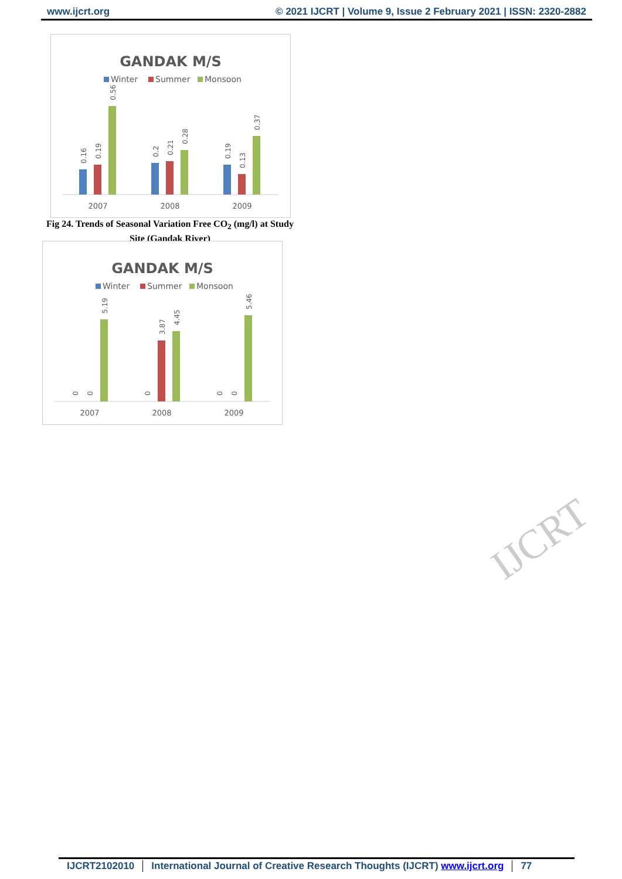www.ijcrt.org © 2021 IJCRT | Volume 9, Issue 2 February 2021 | ISSN: 2320-2882
IJCRT
GANDAK M/S
Winter
Summer
Monsoon
0.16
0.19
0.56
0.2
0.21
0.28
0.19
0.13
0.37
2007
2008
2009
Fig 24. Trends of Seasonal Variation Free CO<sub>2</sub> (mg/l) at Study Site (Gandak River)
GANDAK M/S
Winter
Summer
Monsoon
0
0
5.19
0
3.87
4.45
0
0
5.46
2007
2008
2009
IJCRT2102010 International Journal of Creative Research Thoughts (IJCRT) www.ijcrt.org
77